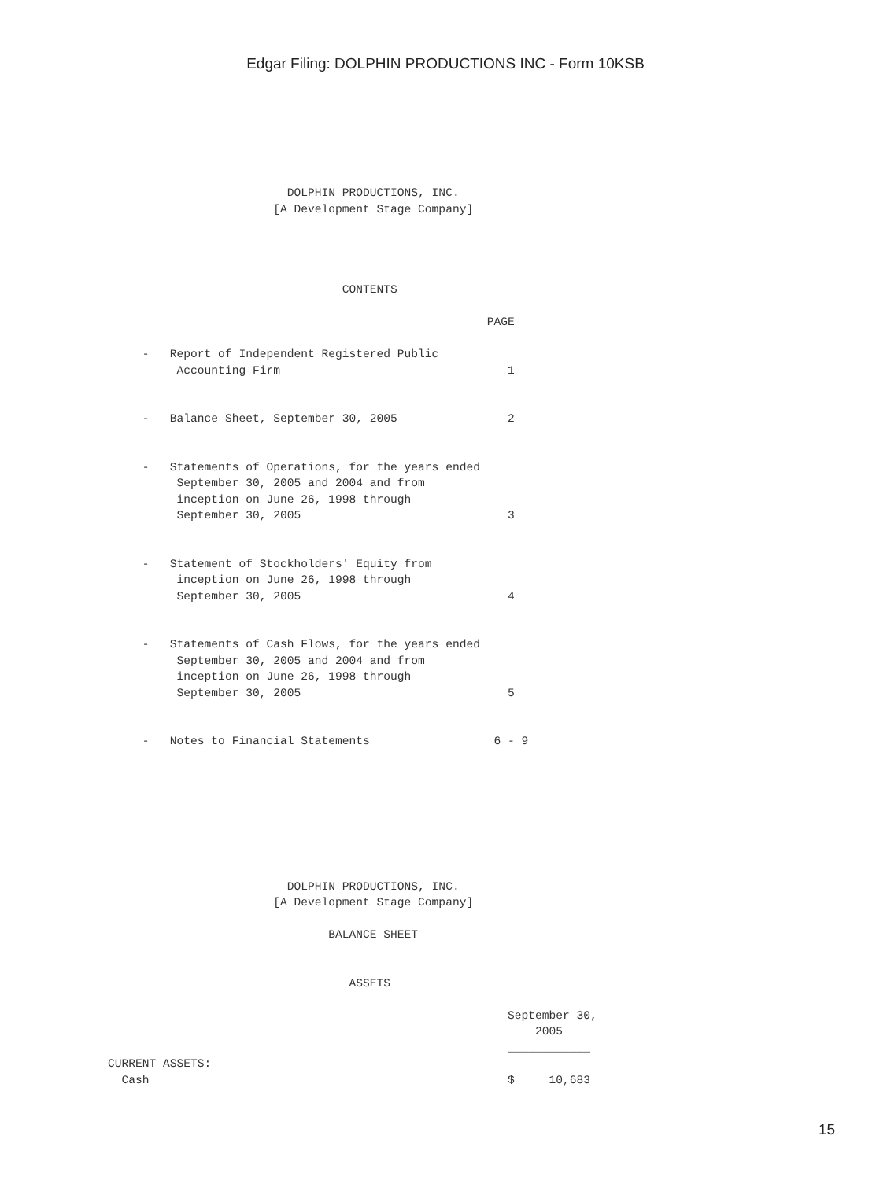Edgar Filing: DOLPHIN PRODUCTIONS INC - Form 10KSB
                          DOLPHIN PRODUCTIONS, INC.
                        [A Development Stage Company]




                                  CONTENTS

                                                       PAGE

     -   Report of Independent Registered Public
          Accounting Firm                                 1


     -   Balance Sheet, September 30, 2005                2


     -   Statements of Operations, for the years ended
          September 30, 2005 and 2004 and from
          inception on June 26, 1998 through
          September 30, 2005                              3


     -   Statement of Stockholders' Equity from
          inception on June 26, 1998 through
          September 30, 2005                              4


     -   Statements of Cash Flows, for the years ended
          September 30, 2005 and 2004 and from
          inception on June 26, 1998 through
          September 30, 2005                              5


     -   Notes to Financial Statements                  6 - 9








                          DOLPHIN PRODUCTIONS, INC.
                        [A Development Stage Company]

                                BALANCE SHEET


                                   ASSETS

                                                          September 30,
                                                              2005
                                                          ____________
CURRENT ASSETS:
  Cash                                                    $     10,683
15